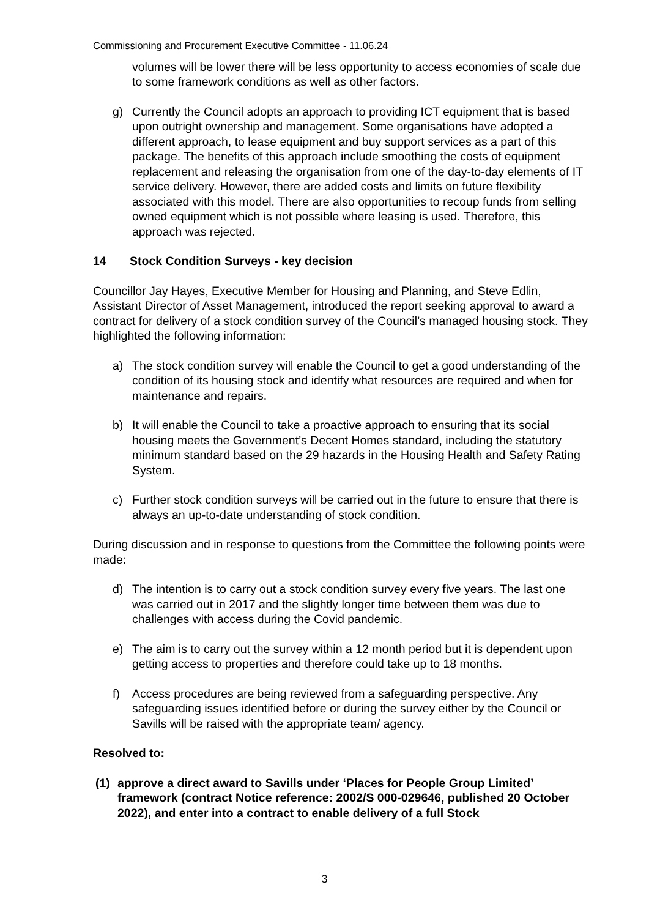Commissioning and Procurement Executive Committee - 11.06.24
volumes will be lower there will be less opportunity to access economies of scale due to some framework conditions as well as other factors.
g) Currently the Council adopts an approach to providing ICT equipment that is based upon outright ownership and management. Some organisations have adopted a different approach, to lease equipment and buy support services as a part of this package. The benefits of this approach include smoothing the costs of equipment replacement and releasing the organisation from one of the day-to-day elements of IT service delivery. However, there are added costs and limits on future flexibility associated with this model. There are also opportunities to recoup funds from selling owned equipment which is not possible where leasing is used. Therefore, this approach was rejected.
14 Stock Condition Surveys - key decision
Councillor Jay Hayes, Executive Member for Housing and Planning, and Steve Edlin, Assistant Director of Asset Management, introduced the report seeking approval to award a contract for delivery of a stock condition survey of the Council’s managed housing stock. They highlighted the following information:
a) The stock condition survey will enable the Council to get a good understanding of the condition of its housing stock and identify what resources are required and when for maintenance and repairs.
b) It will enable the Council to take a proactive approach to ensuring that its social housing meets the Government’s Decent Homes standard, including the statutory minimum standard based on the 29 hazards in the Housing Health and Safety Rating System.
c) Further stock condition surveys will be carried out in the future to ensure that there is always an up-to-date understanding of stock condition.
During discussion and in response to questions from the Committee the following points were made:
d) The intention is to carry out a stock condition survey every five years. The last one was carried out in 2017 and the slightly longer time between them was due to challenges with access during the Covid pandemic.
e) The aim is to carry out the survey within a 12 month period but it is dependent upon getting access to properties and therefore could take up to 18 months.
f) Access procedures are being reviewed from a safeguarding perspective. Any safeguarding issues identified before or during the survey either by the Council or Savills will be raised with the appropriate team/ agency.
Resolved to:
(1) approve a direct award to Savills under ‘Places for People Group Limited’ framework (contract Notice reference: 2002/S 000-029646, published 20 October 2022), and enter into a contract to enable delivery of a full Stock
3